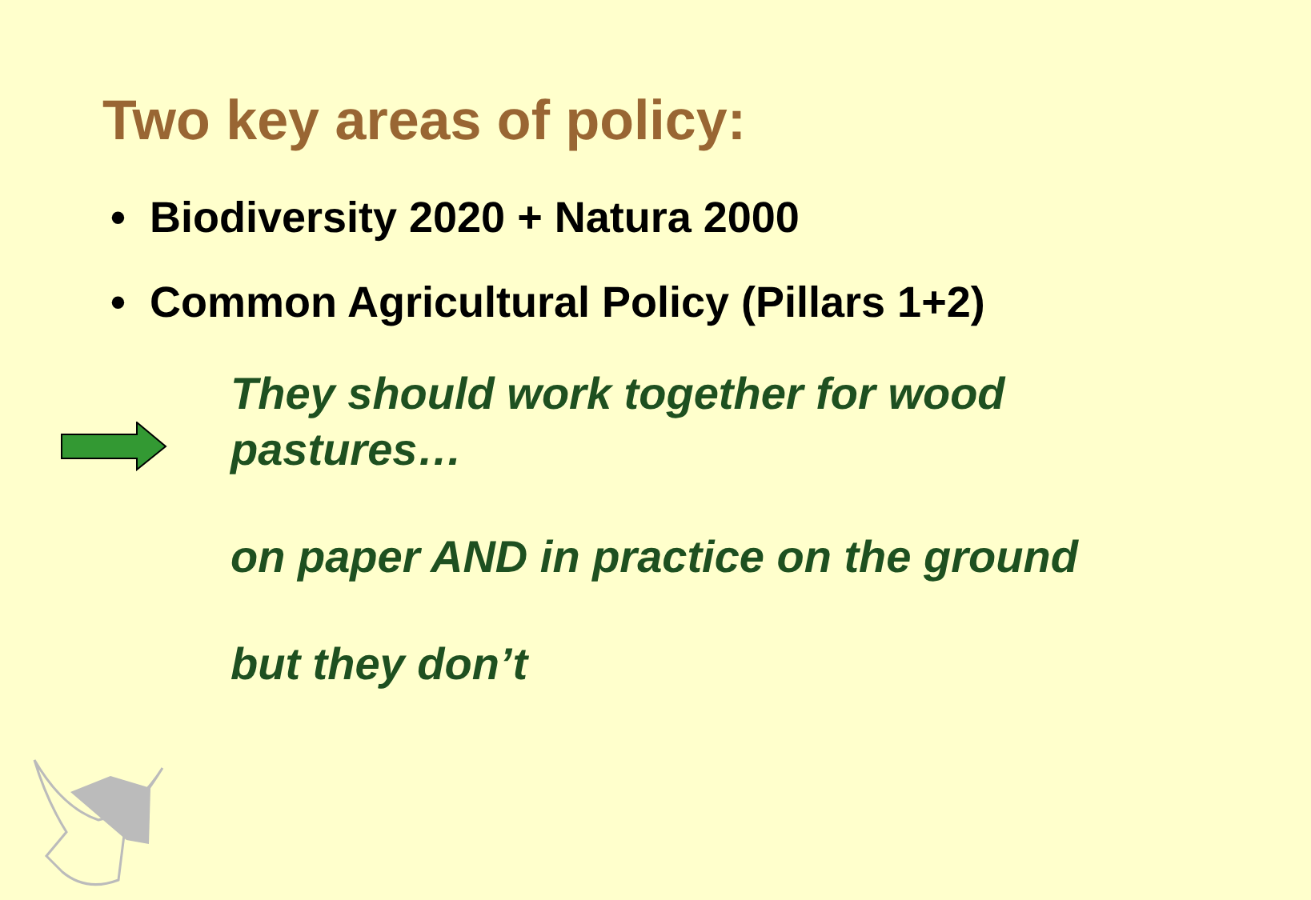Two key areas of policy:
• Biodiversity 2020 + Natura 2000
• Common Agricultural Policy (Pillars 1+2)
They should work together for wood pastures…
on paper AND in practice on the ground
but they don’t